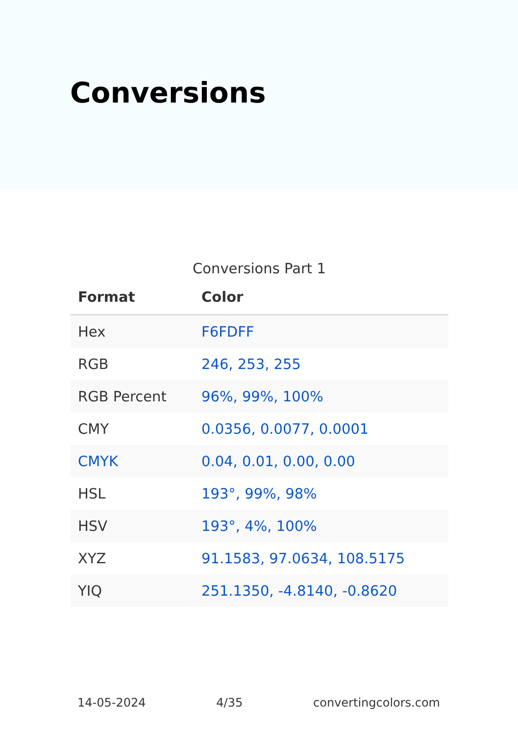Conversions
Conversions Part 1
| Format | Color |
| --- | --- |
| Hex | F6FDFF |
| RGB | 246, 253, 255 |
| RGB Percent | 96%, 99%, 100% |
| CMY | 0.0356, 0.0077, 0.0001 |
| CMYK | 0.04, 0.01, 0.00, 0.00 |
| HSL | 193°, 99%, 98% |
| HSV | 193°, 4%, 100% |
| XYZ | 91.1583, 97.0634, 108.5175 |
| YIQ | 251.1350, -4.8140, -0.8620 |
14-05-2024 4/35 convertingcolors.com